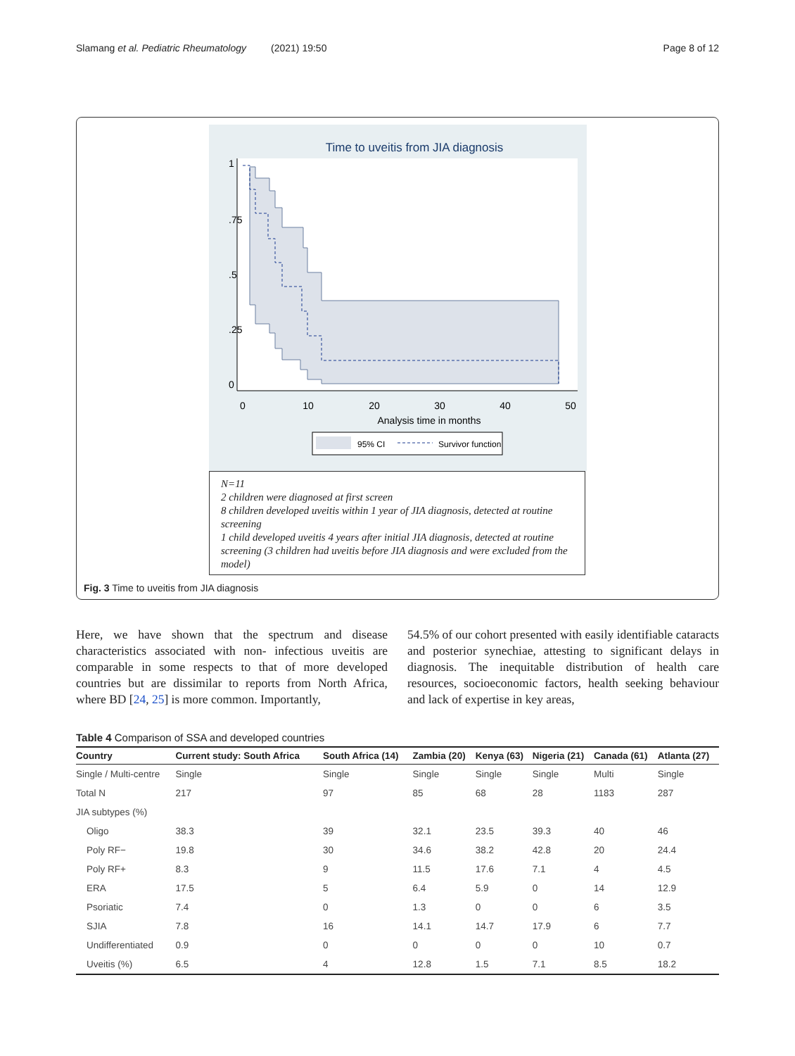Slamang et al. Pediatric Rheumatology (2021) 19:50 Page 8 of 12
Time to uveitis from JIA diagnosis
0
10
20
30
40
50
Analysis time in months
1
.75
.5
.25
0
95% CI
Survivor function
N=11
2 children were diagnosed at first screen
8 children developed uveitis within 1 year of JIA diagnosis, detected at routine screening
1 child developed uveitis 4 years after initial JIA diagnosis, detected at routine screening (3 children had uveitis before JIA diagnosis and were excluded from the model)
Fig. 3 Time to uveitis from JIA diagnosis
Here, we have shown that the spectrum and disease characteristics associated with non- infectious uveitis are comparable in some respects to that of more developed countries but are dissimilar to reports from North Africa, where BD [24, 25] is more common. Importantly,
54.5% of our cohort presented with easily identifiable cataracts and posterior synechiae, attesting to significant delays in diagnosis. The inequitable distribution of health care resources, socioeconomic factors, health seeking behaviour and lack of expertise in key areas,
Table 4 Comparison of SSA and developed countries
| Country | Current study: South Africa | South Africa (14) | Zambia (20) | Kenya (63) | Nigeria (21) | Canada (61) | Atlanta (27) |
| --- | --- | --- | --- | --- | --- | --- | --- |
| Single / Multi-centre | Single | Single | Single | Single | Single | Multi | Single |
| Total N | 217 | 97 | 85 | 68 | 28 | 1183 | 287 |
| JIA subtypes (%) | | | | | | | |
| Oligo | 38.3 | 39 | 32.1 | 23.5 | 39.3 | 40 | 46 |
| Poly RF− | 19.8 | 30 | 34.6 | 38.2 | 42.8 | 20 | 24.4 |
| Poly RF+ | 8.3 | 9 | 11.5 | 17.6 | 7.1 | 4 | 4.5 |
| ERA | 17.5 | 5 | 6.4 | 5.9 | 0 | 14 | 12.9 |
| Psoriatic | 7.4 | 0 | 1.3 | 0 | 0 | 6 | 3.5 |
| SJIA | 7.8 | 16 | 14.1 | 14.7 | 17.9 | 6 | 7.7 |
| Undifferentiated | 0.9 | 0 | 0 | 0 | 0 | 10 | 0.7 |
| Uveitis (%) | 6.5 | 4 | 12.8 | 1.5 | 7.1 | 8.5 | 18.2 |